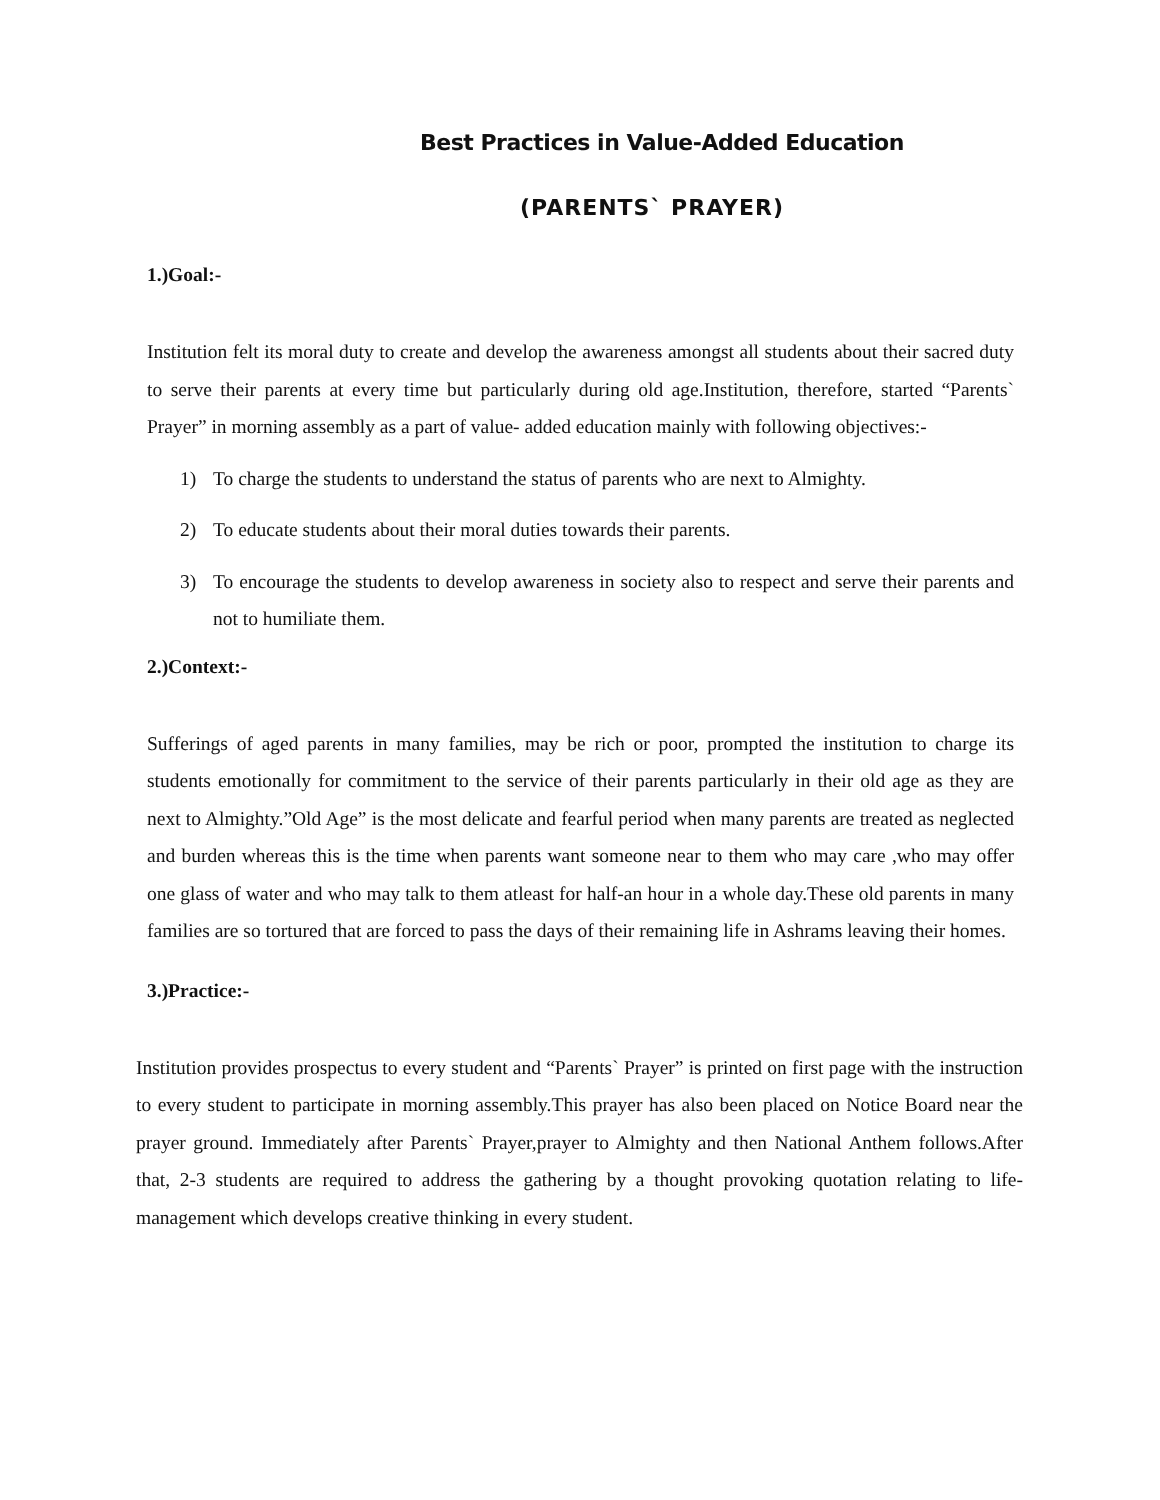Best Practices in Value-Added Education
(PARENTS` PRAYER)
1.)Goal:-
Institution felt its moral duty to create and develop the awareness amongst all students about their sacred duty to serve their parents at every time but particularly during old age.Institution, therefore, started “Parents` Prayer” in morning assembly as a part of value- added education mainly with following objectives:-
1) To charge the students to understand the status of parents who are next to Almighty.
2) To educate students about their moral duties towards their parents.
3) To encourage the students to develop awareness in society also to respect and serve their parents and not to humiliate them.
2.)Context:-
Sufferings of aged parents in many families, may be rich or poor, prompted the institution to charge its students emotionally for commitment to the service of their parents particularly in their old age as they are next to Almighty.”Old Age” is the most delicate and fearful period when many parents are treated as neglected and burden whereas this is the time when parents want someone near to them who may care ,who may offer one glass of water and who may talk to them atleast for half-an hour in a whole day.These old parents in many families are so tortured that are forced to pass the days of their remaining life in Ashrams leaving their homes.
3.)Practice:-
Institution provides prospectus to every student and “Parents` Prayer” is printed on first page with the instruction to every student to participate in morning assembly.This prayer has also been placed on Notice Board near the prayer ground. Immediately after Parents` Prayer,prayer to Almighty and then National Anthem follows.After that, 2-3 students are required to address the gathering by a thought provoking quotation relating to life- management which develops creative thinking in every student.